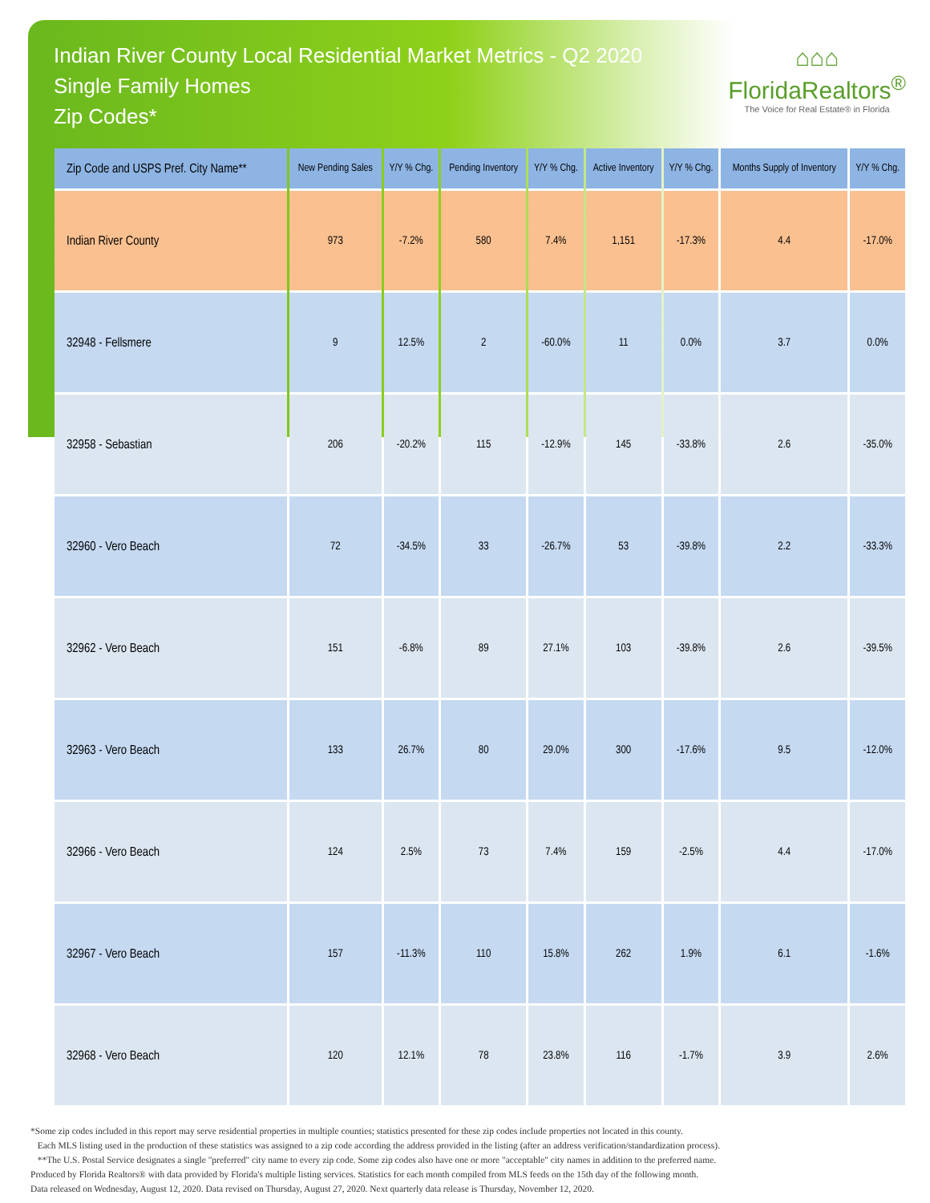Indian River County Local Residential Market Metrics - Q2 2020
Single Family Homes
Zip Codes*
⌂⌂⌂
FloridaRealtors<sup>®</sup>
The Voice for Real Estate® in Florida
| Zip Code and USPS Pref. City Name** | New Pending Sales | Y/Y % Chg. | Pending Inventory | Y/Y % Chg. | Active Inventory | Y/Y % Chg. | Months Supply of Inventory | Y/Y % Chg. |
| --- | --- | --- | --- | --- | --- | --- | --- | --- |
| Indian River County | 973 | -7.2% | 580 | 7.4% | 1,151 | -17.3% | 4.4 | -17.0% |
| 32948 - Fellsmere | 9 | 12.5% | 2 | -60.0% | 11 | 0.0% | 3.7 | 0.0% |
| 32958 - Sebastian | 206 | -20.2% | 115 | -12.9% | 145 | -33.8% | 2.6 | -35.0% |
| 32960 - Vero Beach | 72 | -34.5% | 33 | -26.7% | 53 | -39.8% | 2.2 | -33.3% |
| 32962 - Vero Beach | 151 | -6.8% | 89 | 27.1% | 103 | -39.8% | 2.6 | -39.5% |
| 32963 - Vero Beach | 133 | 26.7% | 80 | 29.0% | 300 | -17.6% | 9.5 | -12.0% |
| 32966 - Vero Beach | 124 | 2.5% | 73 | 7.4% | 159 | -2.5% | 4.4 | -17.0% |
| 32967 - Vero Beach | 157 | -11.3% | 110 | 15.8% | 262 | 1.9% | 6.1 | -1.6% |
| 32968 - Vero Beach | 120 | 12.1% | 78 | 23.8% | 116 | -1.7% | 3.9 | 2.6% |
*Some zip codes included in this report may serve residential properties in multiple counties; statistics presented for these zip codes include properties not located in this county.
Each MLS listing used in the production of these statistics was assigned to a zip code according the address provided in the listing (after an address verification/standardization process).
**The U.S. Postal Service designates a single "preferred" city name to every zip code. Some zip codes also have one or more "acceptable" city names in addition to the preferred name.
Produced by Florida Realtors® with data provided by Florida's multiple listing services. Statistics for each month compiled from MLS feeds on the 15th day of the following month.
Data released on Wednesday, August 12, 2020. Data revised on Thursday, August 27, 2020. Next quarterly data release is Thursday, November 12, 2020.